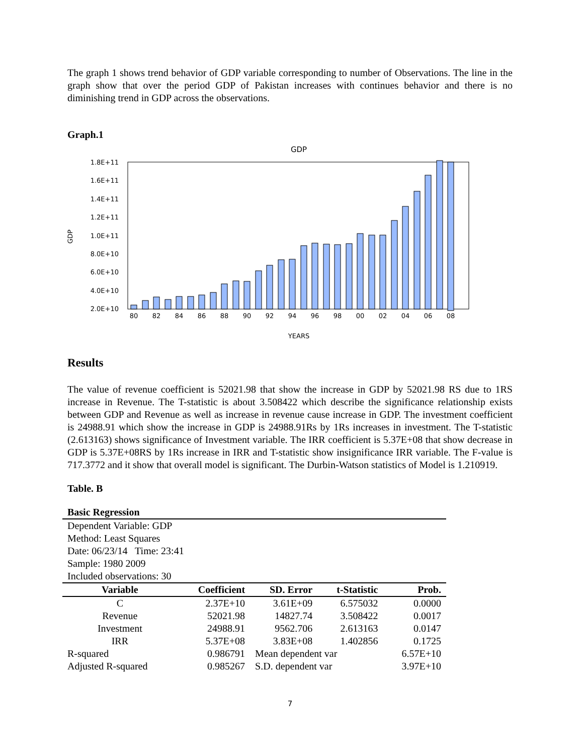The graph 1 shows trend behavior of GDP variable corresponding to number of Observations. The line in the graph show that over the period GDP of Pakistan increases with continues behavior and there is no diminishing trend in GDP across the observations.
Graph.1
GDP
1.8E+11
1.6E+11
1.4E+11
1.2E+11
1.0E+11
8.0E+10
6.0E+10
4.0E+10
2.0E+10
GDP
80
82
84
86
88
90
92
94
96
98
00
02
04
06
08
YEARS
Results
The value of revenue coefficient is 52021.98 that show the increase in GDP by 52021.98 RS due to 1RS increase in Revenue. The T-statistic is about 3.508422 which describe the significance relationship exists between GDP and Revenue as well as increase in revenue cause increase in GDP. The investment coefficient is 24988.91 which show the increase in GDP is 24988.91Rs by 1Rs increases in investment. The T-statistic (2.613163) shows significance of Investment variable. The IRR coefficient is 5.37E+08 that show decrease in GDP is 5.37E+08RS by 1Rs increase in IRR and T-statistic show insignificance IRR variable. The F-value is 717.3772 and it show that overall model is significant. The Durbin-Watson statistics of Model is 1.210919.
Table. B
Basic Regression
| Dependent Variable: GDP | | | | |
| Method: Least Squares | | | | |
| Date: 06/23/14 Time: 23:41 | | | | |
| Sample: 1980 2009 | | | | |
| Included observations: 30 | | | | |
| Variable | Coefficient | SD. Error | t-Statistic | Prob. |
| C | 2.37E+10 | 3.61E+09 | 6.575032 | 0.0000 |
| Revenue | 52021.98 | 14827.74 | 3.508422 | 0.0017 |
| Investment | 24988.91 | 9562.706 | 2.613163 | 0.0147 |
| IRR | 5.37E+08 | 3.83E+08 | 1.402856 | 0.1725 |
| R-squared | 0.986791 | Mean dependent var | | 6.57E+10 |
| Adjusted R-squared | 0.985267 | S.D. dependent var | | 3.97E+10 |
7